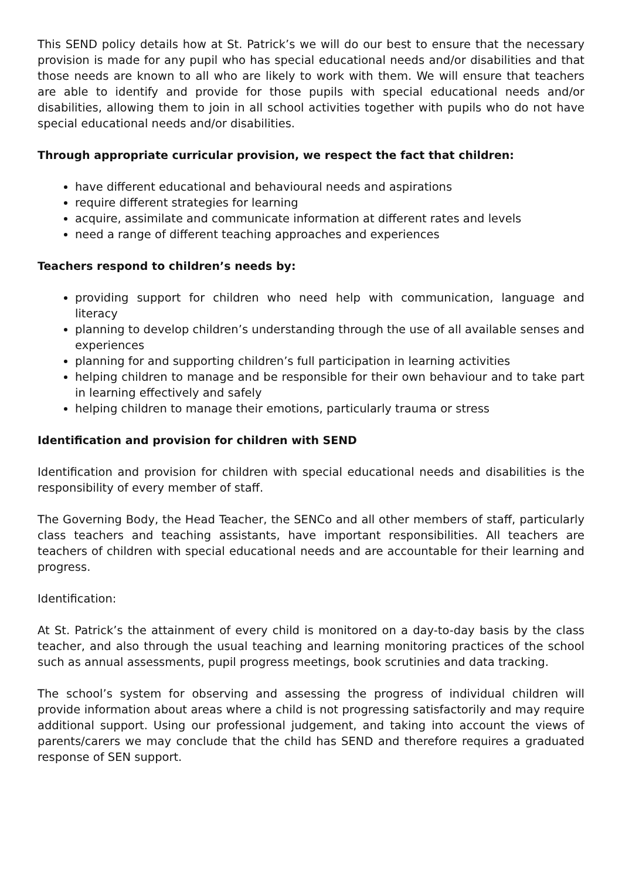This SEND policy details how at St. Patrick’s we will do our best to ensure that the necessary provision is made for any pupil who has special educational needs and/or disabilities and that those needs are known to all who are likely to work with them. We will ensure that teachers are able to identify and provide for those pupils with special educational needs and/or disabilities, allowing them to join in all school activities together with pupils who do not have special educational needs and/or disabilities.
Through appropriate curricular provision, we respect the fact that children:
have different educational and behavioural needs and aspirations
require different strategies for learning
acquire, assimilate and communicate information at different rates and levels
need a range of different teaching approaches and experiences
Teachers respond to children’s needs by:
providing support for children who need help with communication, language and literacy
planning to develop children’s understanding through the use of all available senses and experiences
planning for and supporting children’s full participation in learning activities
helping children to manage and be responsible for their own behaviour and to take part in learning effectively and safely
helping children to manage their emotions, particularly trauma or stress
Identification and provision for children with SEND
Identification and provision for children with special educational needs and disabilities is the responsibility of every member of staff.
The Governing Body, the Head Teacher, the SENCo and all other members of staff, particularly class teachers and teaching assistants, have important responsibilities. All teachers are teachers of children with special educational needs and are accountable for their learning and progress.
Identification:
At St. Patrick’s the attainment of every child is monitored on a day-to-day basis by the class teacher, and also through the usual teaching and learning monitoring practices of the school such as annual assessments, pupil progress meetings, book scrutinies and data tracking.
The school’s system for observing and assessing the progress of individual children will provide information about areas where a child is not progressing satisfactorily and may require additional support. Using our professional judgement, and taking into account the views of parents/carers we may conclude that the child has SEND and therefore requires a graduated response of SEN support.